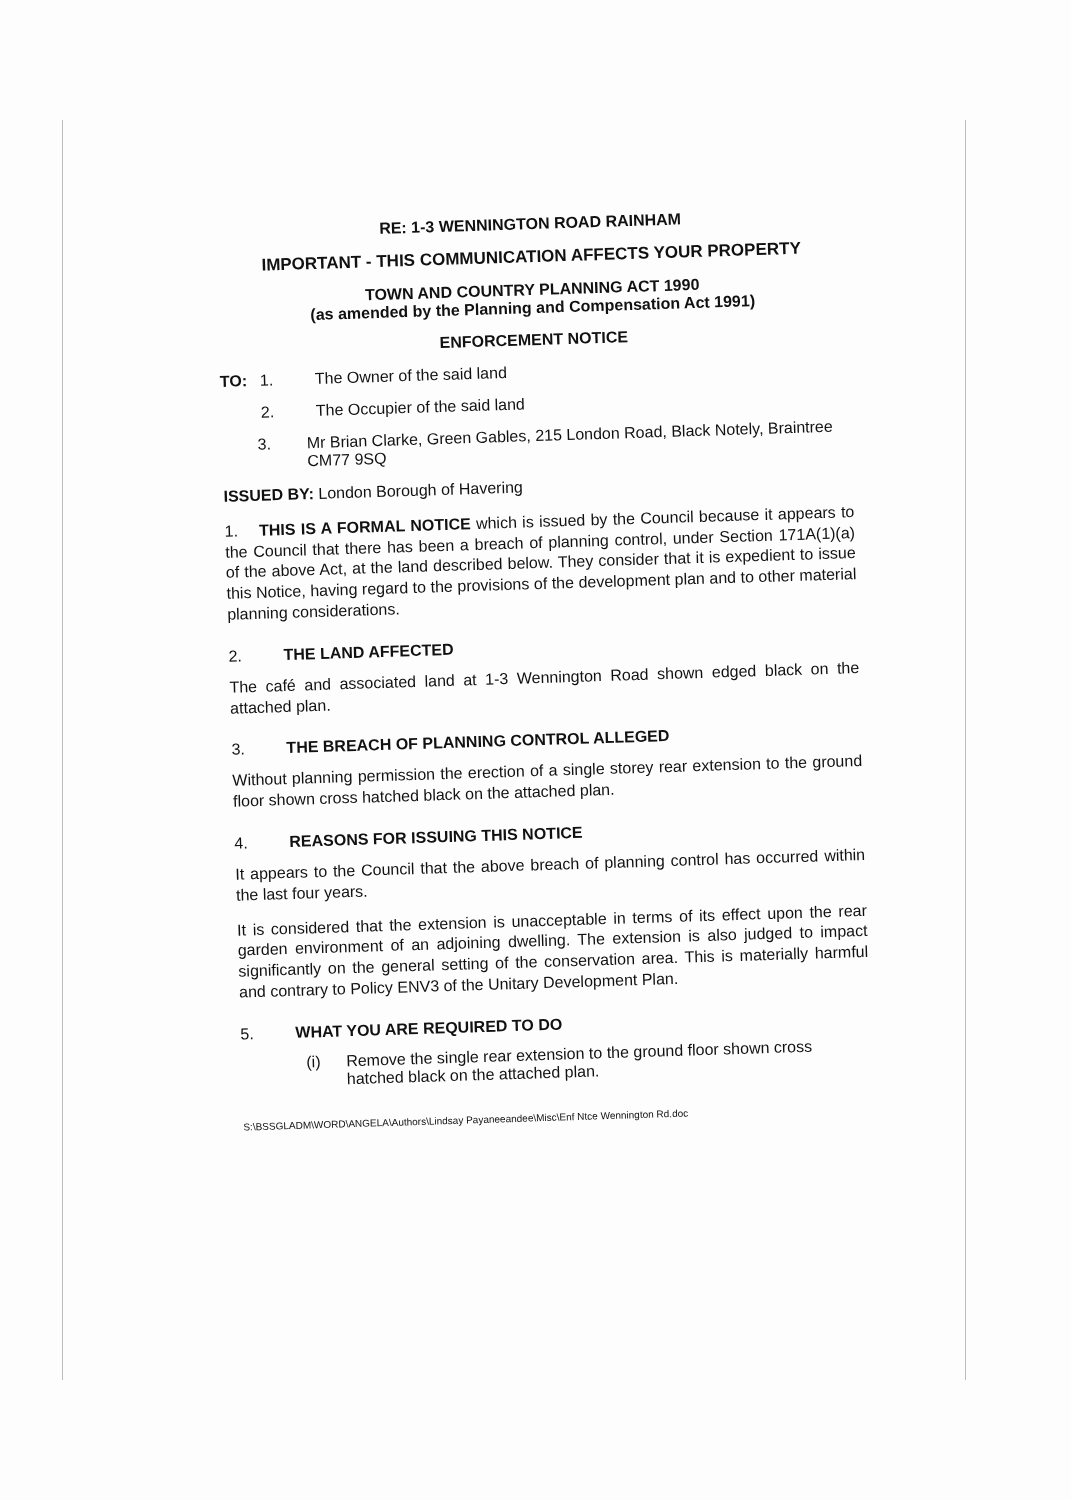RE: 1-3 WENNINGTON ROAD RAINHAM
IMPORTANT - THIS COMMUNICATION AFFECTS YOUR PROPERTY
TOWN AND COUNTRY PLANNING ACT 1990
(as amended by the Planning and Compensation Act 1991)
ENFORCEMENT NOTICE
TO: 1. The Owner of the said land
2. The Occupier of the said land
3. Mr Brian Clarke, Green Gables, 215 London Road, Black Notely, Braintree CM77 9SQ
ISSUED BY: London Borough of Havering
1. THIS IS A FORMAL NOTICE which is issued by the Council because it appears to the Council that there has been a breach of planning control, under Section 171A(1)(a) of the above Act, at the land described below. They consider that it is expedient to issue this Notice, having regard to the provisions of the development plan and to other material planning considerations.
2. THE LAND AFFECTED
The café and associated land at 1-3 Wennington Road shown edged black on the attached plan.
3. THE BREACH OF PLANNING CONTROL ALLEGED
Without planning permission the erection of a single storey rear extension to the ground floor shown cross hatched black on the attached plan.
4. REASONS FOR ISSUING THIS NOTICE
It appears to the Council that the above breach of planning control has occurred within the last four years.
It is considered that the extension is unacceptable in terms of its effect upon the rear garden environment of an adjoining dwelling. The extension is also judged to impact significantly on the general setting of the conservation area. This is materially harmful and contrary to Policy ENV3 of the Unitary Development Plan.
5. WHAT YOU ARE REQUIRED TO DO
(i) Remove the single rear extension to the ground floor shown cross hatched black on the attached plan.
S:\BSSGLADM\WORD\ANGELA\Authors\Lindsay Payaneeandee\Misc\Enf Ntce Wennington Rd.doc